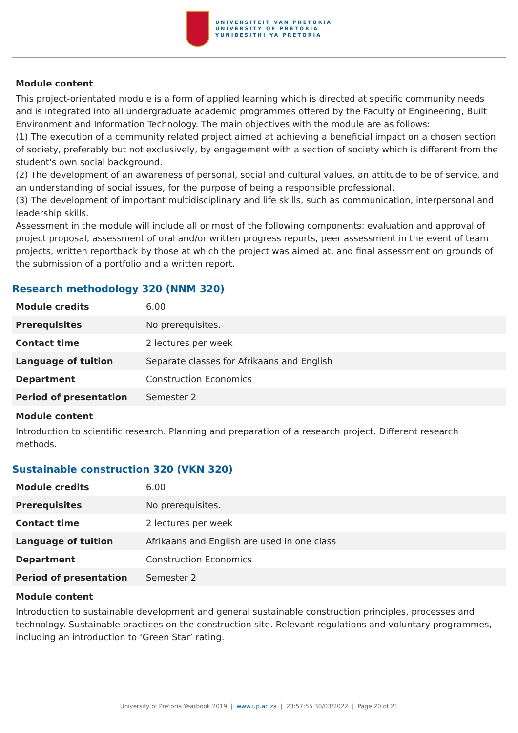UNIVERSITEIT VAN PRETORIA
UNIVERSITY OF PRETORIA
YUNIBESITHI YA PRETORIA
Module content
This project-orientated module is a form of applied learning which is directed at specific community needs and is integrated into all undergraduate academic programmes offered by the Faculty of Engineering, Built Environment and Information Technology. The main objectives with the module are as follows:
(1) The execution of a community related project aimed at achieving a beneficial impact on a chosen section of society, preferably but not exclusively, by engagement with a section of society which is different from the student's own social background.
(2) The development of an awareness of personal, social and cultural values, an attitude to be of service, and an understanding of social issues, for the purpose of being a responsible professional.
(3) The development of important multidisciplinary and life skills, such as communication, interpersonal and leadership skills.
Assessment in the module will include all or most of the following components: evaluation and approval of project proposal, assessment of oral and/or written progress reports, peer assessment in the event of team projects, written reportback by those at which the project was aimed at, and final assessment on grounds of the submission of a portfolio and a written report.
Research methodology 320 (NNM 320)
| Module credits | 6.00 |
| Prerequisites | No prerequisites. |
| Contact time | 2 lectures per week |
| Language of tuition | Separate classes for Afrikaans and English |
| Department | Construction Economics |
| Period of presentation | Semester 2 |
Module content
Introduction to scientific research. Planning and preparation of a research project. Different research methods.
Sustainable construction 320 (VKN 320)
| Module credits | 6.00 |
| Prerequisites | No prerequisites. |
| Contact time | 2 lectures per week |
| Language of tuition | Afrikaans and English are used in one class |
| Department | Construction Economics |
| Period of presentation | Semester 2 |
Module content
Introduction to sustainable development and general sustainable construction principles, processes and technology. Sustainable practices on the construction site. Relevant regulations and voluntary programmes, including an introduction to ‘Green Star’ rating.
University of Pretoria Yearbook 2019 | www.up.ac.za | 23:57:55 30/03/2022 | Page 20 of 21